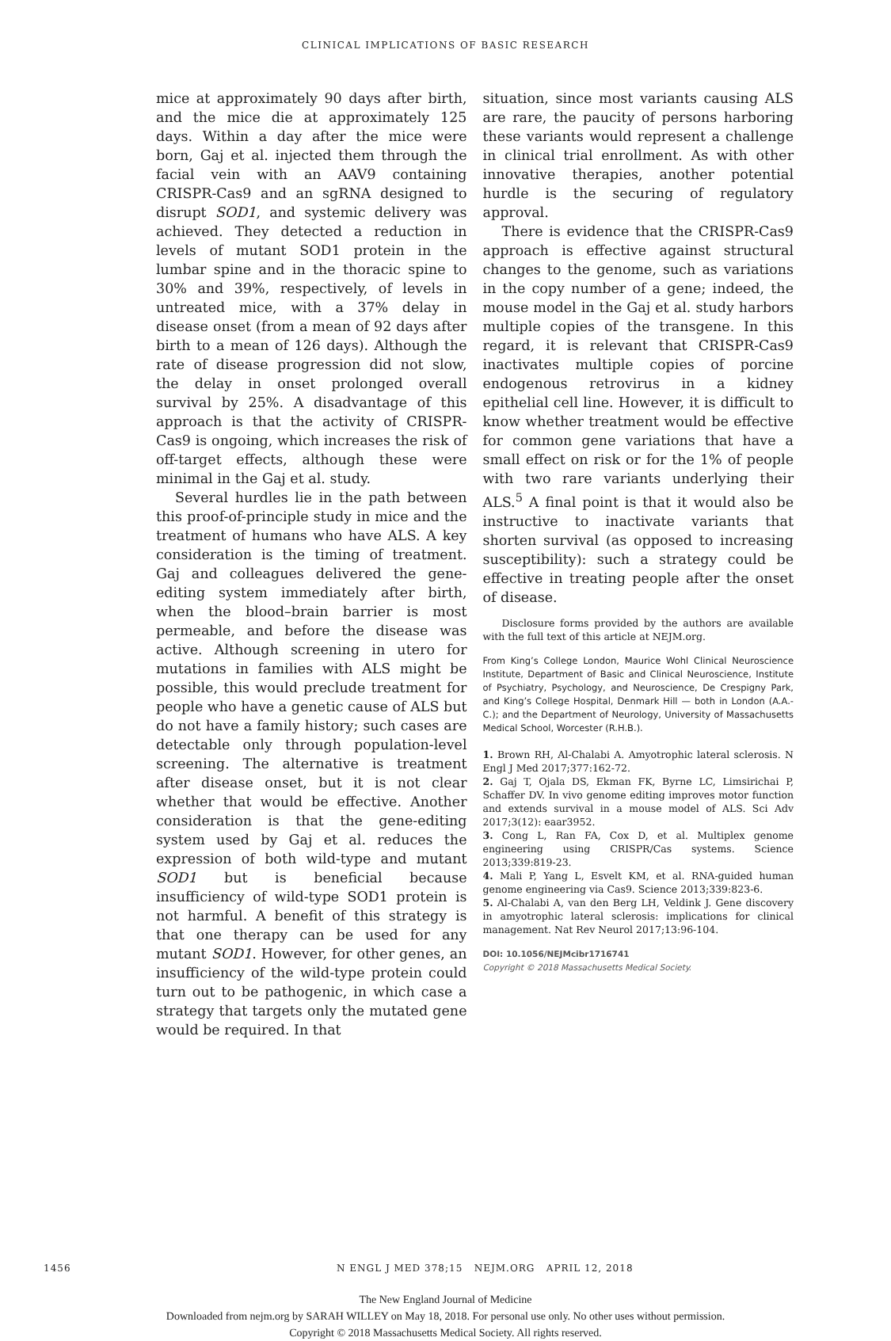CLINICAL IMPLICATIONS OF BASIC RESEARCH
mice at approximately 90 days after birth, and the mice die at approximately 125 days. Within a day after the mice were born, Gaj et al. injected them through the facial vein with an AAV9 containing CRISPR-Cas9 and an sgRNA designed to disrupt SOD1, and systemic delivery was achieved. They detected a reduction in levels of mutant SOD1 protein in the lumbar spine and in the thoracic spine to 30% and 39%, respectively, of levels in untreated mice, with a 37% delay in disease onset (from a mean of 92 days after birth to a mean of 126 days). Although the rate of disease progression did not slow, the delay in onset prolonged overall survival by 25%. A disadvantage of this approach is that the activity of CRISPR-Cas9 is ongoing, which increases the risk of off-target effects, although these were minimal in the Gaj et al. study.
Several hurdles lie in the path between this proof-of-principle study in mice and the treatment of humans who have ALS. A key consideration is the timing of treatment. Gaj and colleagues delivered the gene-editing system immediately after birth, when the blood–brain barrier is most permeable, and before the disease was active. Although screening in utero for mutations in families with ALS might be possible, this would preclude treatment for people who have a genetic cause of ALS but do not have a family history; such cases are detectable only through population-level screening. The alternative is treatment after disease onset, but it is not clear whether that would be effective. Another consideration is that the gene-editing system used by Gaj et al. reduces the expression of both wild-type and mutant SOD1 but is beneficial because insufficiency of wild-type SOD1 protein is not harmful. A benefit of this strategy is that one therapy can be used for any mutant SOD1. However, for other genes, an insufficiency of the wild-type protein could turn out to be pathogenic, in which case a strategy that targets only the mutated gene would be required. In that
situation, since most variants causing ALS are rare, the paucity of persons harboring these variants would represent a challenge in clinical trial enrollment. As with other innovative therapies, another potential hurdle is the securing of regulatory approval.
There is evidence that the CRISPR-Cas9 approach is effective against structural changes to the genome, such as variations in the copy number of a gene; indeed, the mouse model in the Gaj et al. study harbors multiple copies of the transgene. In this regard, it is relevant that CRISPR-Cas9 inactivates multiple copies of porcine endogenous retrovirus in a kidney epithelial cell line. However, it is difficult to know whether treatment would be effective for common gene variations that have a small effect on risk or for the 1% of people with two rare variants underlying their ALS.<sup>5</sup> A final point is that it would also be instructive to inactivate variants that shorten survival (as opposed to increasing susceptibility): such a strategy could be effective in treating people after the onset of disease.
Disclosure forms provided by the authors are available with the full text of this article at NEJM.org.
From King’s College London, Maurice Wohl Clinical Neuroscience Institute, Department of Basic and Clinical Neuroscience, Institute of Psychiatry, Psychology, and Neuroscience, De Crespigny Park, and King’s College Hospital, Denmark Hill — both in London (A.A.-C.); and the Department of Neurology, University of Massachusetts Medical School, Worcester (R.H.B.).
1. Brown RH, Al-Chalabi A. Amyotrophic lateral sclerosis. N Engl J Med 2017;377:162-72.
2. Gaj T, Ojala DS, Ekman FK, Byrne LC, Limsirichai P, Schaffer DV. In vivo genome editing improves motor function and extends survival in a mouse model of ALS. Sci Adv 2017;3(12): eaar3952.
3. Cong L, Ran FA, Cox D, et al. Multiplex genome engineering using CRISPR/Cas systems. Science 2013;339:819-23.
4. Mali P, Yang L, Esvelt KM, et al. RNA-guided human genome engineering via Cas9. Science 2013;339:823-6.
5. Al-Chalabi A, van den Berg LH, Veldink J. Gene discovery in amyotrophic lateral sclerosis: implications for clinical management. Nat Rev Neurol 2017;13:96-104.
DOI: 10.1056/NEJMcibr1716741
Copyright © 2018 Massachusetts Medical Society.
1456 N ENGL J MED 378;15 NEJM.ORG APRIL 12, 2018
The New England Journal of Medicine
Downloaded from nejm.org by SARAH WILLEY on May 18, 2018. For personal use only. No other uses without permission.
Copyright © 2018 Massachusetts Medical Society. All rights reserved.